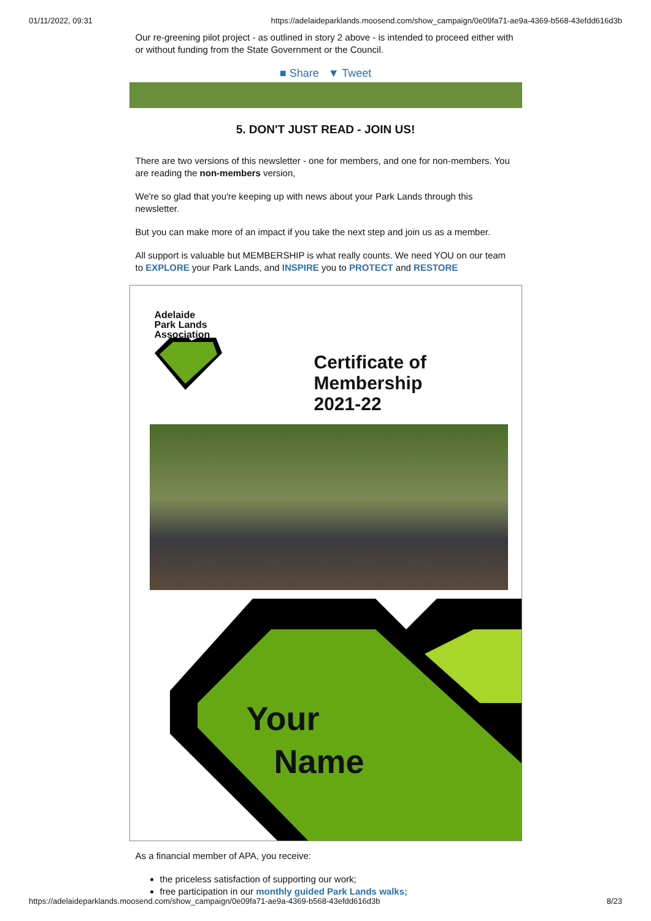01/11/2022, 09:31 https://adelaideparklands.moosend.com/show_campaign/0e09fa71-ae9a-4369-b568-43efdd616d3b
Our re-greening pilot project - as outlined in story 2 above - is intended to proceed either with or without funding from the State Government or the Council.
■ Share ▼ Tweet
5. DON'T JUST READ - JOIN US!
There are two versions of this newsletter - one for members, and one for non-members. You are reading the non-members version,
We're so glad that you're keeping up with news about your Park Lands through this newsletter.
But you can make more of an impact if you take the next step and join us as a member.
All support is valuable but MEMBERSHIP is what really counts. We need YOU on our team to EXPLORE your Park Lands, and INSPIRE you to PROTECT and RESTORE
Adelaide
Park Lands
Association
Certificate of
Membership
2021-22
Your
Name
As a financial member of APA, you receive:
the priceless satisfaction of supporting our work;
free participation in our monthly guided Park Lands walks;
https://adelaideparklands.moosend.com/show_campaign/0e09fa71-ae9a-4369-b568-43efdd616d3b 8/23